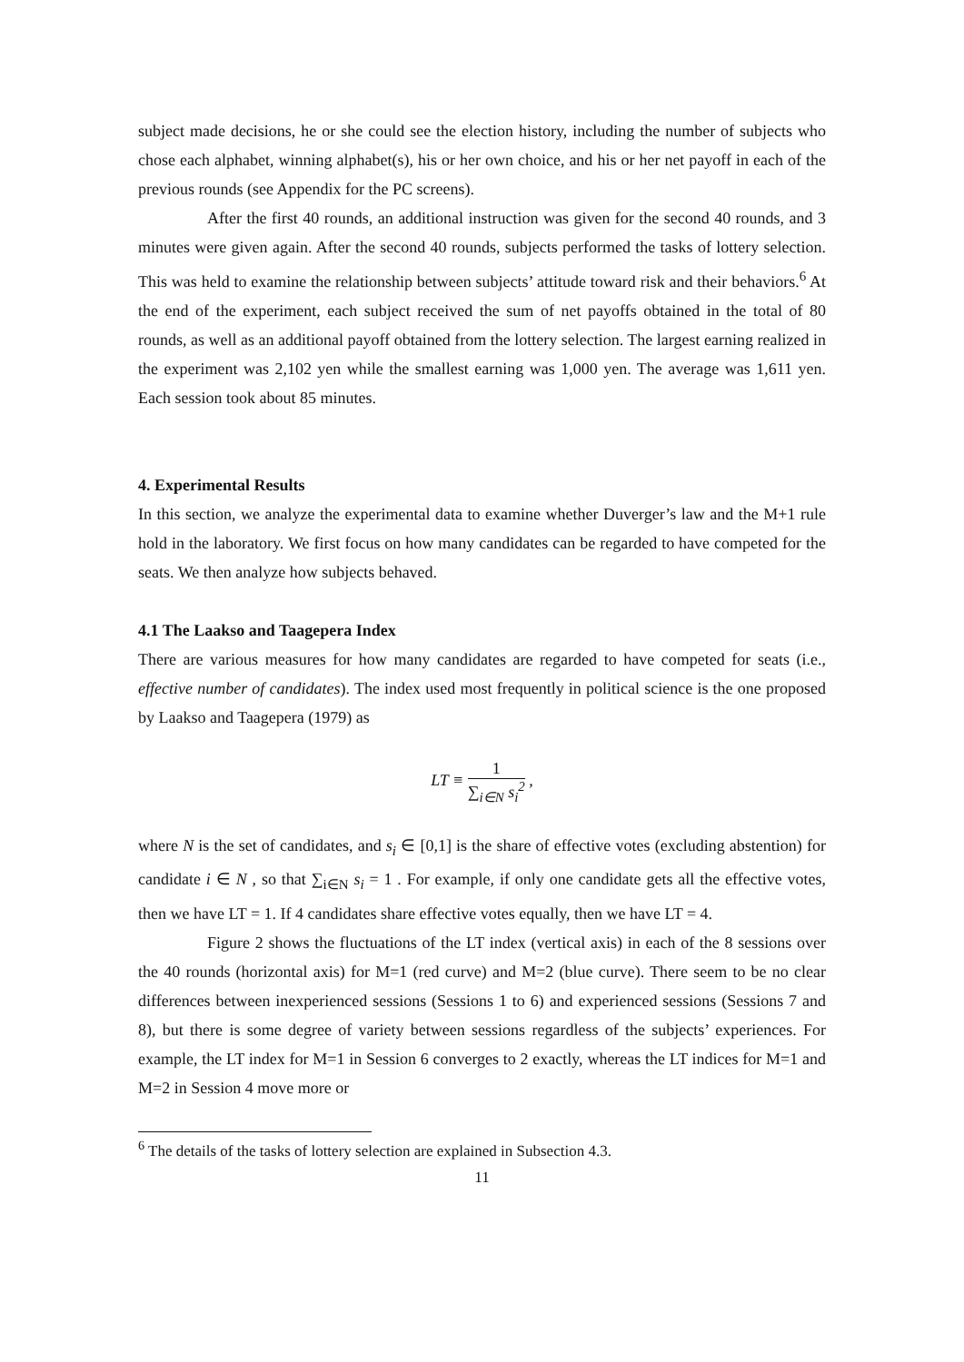subject made decisions, he or she could see the election history, including the number of subjects who chose each alphabet, winning alphabet(s), his or her own choice, and his or her net payoff in each of the previous rounds (see Appendix for the PC screens).
After the first 40 rounds, an additional instruction was given for the second 40 rounds, and 3 minutes were given again. After the second 40 rounds, subjects performed the tasks of lottery selection. This was held to examine the relationship between subjects’ attitude toward risk and their behaviors.<sup>6</sup> At the end of the experiment, each subject received the sum of net payoffs obtained in the total of 80 rounds, as well as an additional payoff obtained from the lottery selection. The largest earning realized in the experiment was 2,102 yen while the smallest earning was 1,000 yen. The average was 1,611 yen. Each session took about 85 minutes.
4. Experimental Results
In this section, we analyze the experimental data to examine whether Duverger’s law and the M+1 rule hold in the laboratory. We first focus on how many candidates can be regarded to have competed for the seats. We then analyze how subjects behaved.
4.1 The Laakso and Taagepera Index
There are various measures for how many candidates are regarded to have competed for seats (i.e., effective number of candidates). The index used most frequently in political science is the one proposed by Laakso and Taagepera (1979) as
LT ≡
1
∑<sub>i∈N</sub> s<sub>i</sub><sup>2</sup>
,
where N is the set of candidates, and s<sub>i</sub> ∈ [0,1] is the share of effective votes (excluding abstention) for candidate i ∈ N , so that ∑<sub>i∈N</sub> s<sub>i</sub> = 1 . For example, if only one candidate gets all the effective votes, then we have LT = 1. If 4 candidates share effective votes equally, then we have LT = 4.
Figure 2 shows the fluctuations of the LT index (vertical axis) in each of the 8 sessions over the 40 rounds (horizontal axis) for M=1 (red curve) and M=2 (blue curve). There seem to be no clear differences between inexperienced sessions (Sessions 1 to 6) and experienced sessions (Sessions 7 and 8), but there is some degree of variety between sessions regardless of the subjects’ experiences. For example, the LT index for M=1 in Session 6 converges to 2 exactly, whereas the LT indices for M=1 and M=2 in Session 4 move more or
<sup>6</sup> The details of the tasks of lottery selection are explained in Subsection 4.3.
11